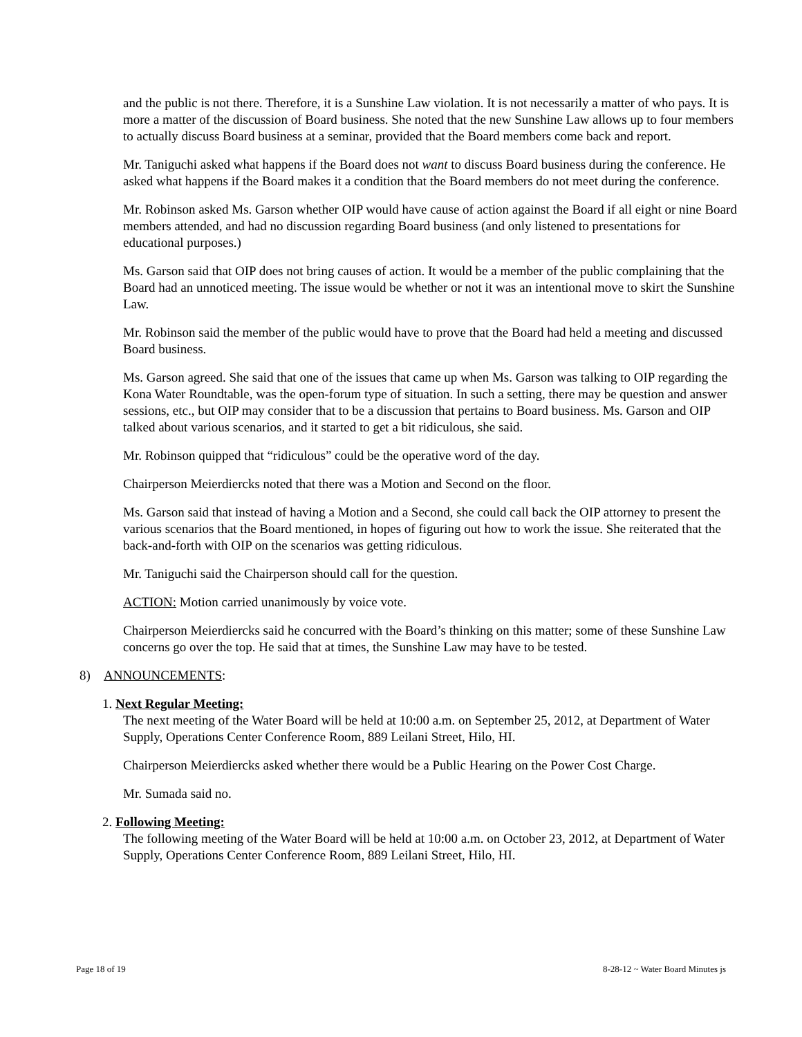and the public is not there. Therefore, it is a Sunshine Law violation. It is not necessarily a matter of who pays. It is more a matter of the discussion of Board business. She noted that the new Sunshine Law allows up to four members to actually discuss Board business at a seminar, provided that the Board members come back and report.
Mr. Taniguchi asked what happens if the Board does not want to discuss Board business during the conference. He asked what happens if the Board makes it a condition that the Board members do not meet during the conference.
Mr. Robinson asked Ms. Garson whether OIP would have cause of action against the Board if all eight or nine Board members attended, and had no discussion regarding Board business (and only listened to presentations for educational purposes.)
Ms. Garson said that OIP does not bring causes of action. It would be a member of the public complaining that the Board had an unnoticed meeting. The issue would be whether or not it was an intentional move to skirt the Sunshine Law.
Mr. Robinson said the member of the public would have to prove that the Board had held a meeting and discussed Board business.
Ms. Garson agreed. She said that one of the issues that came up when Ms. Garson was talking to OIP regarding the Kona Water Roundtable, was the open-forum type of situation. In such a setting, there may be question and answer sessions, etc., but OIP may consider that to be a discussion that pertains to Board business. Ms. Garson and OIP talked about various scenarios, and it started to get a bit ridiculous, she said.
Mr. Robinson quipped that “ridiculous” could be the operative word of the day.
Chairperson Meierdiercks noted that there was a Motion and Second on the floor.
Ms. Garson said that instead of having a Motion and a Second, she could call back the OIP attorney to present the various scenarios that the Board mentioned, in hopes of figuring out how to work the issue. She reiterated that the back-and-forth with OIP on the scenarios was getting ridiculous.
Mr. Taniguchi said the Chairperson should call for the question.
ACTION: Motion carried unanimously by voice vote.
Chairperson Meierdiercks said he concurred with the Board’s thinking on this matter; some of these Sunshine Law concerns go over the top. He said that at times, the Sunshine Law may have to be tested.
8) ANNOUNCEMENTS:
1. Next Regular Meeting:
The next meeting of the Water Board will be held at 10:00 a.m. on September 25, 2012, at Department of Water Supply, Operations Center Conference Room, 889 Leilani Street, Hilo, HI.
Chairperson Meierdiercks asked whether there would be a Public Hearing on the Power Cost Charge.
Mr. Sumada said no.
2. Following Meeting:
The following meeting of the Water Board will be held at 10:00 a.m. on October 23, 2012, at Department of Water Supply, Operations Center Conference Room, 889 Leilani Street, Hilo, HI.
Page 18 of 19 8-28-12 ~ Water Board Minutes js